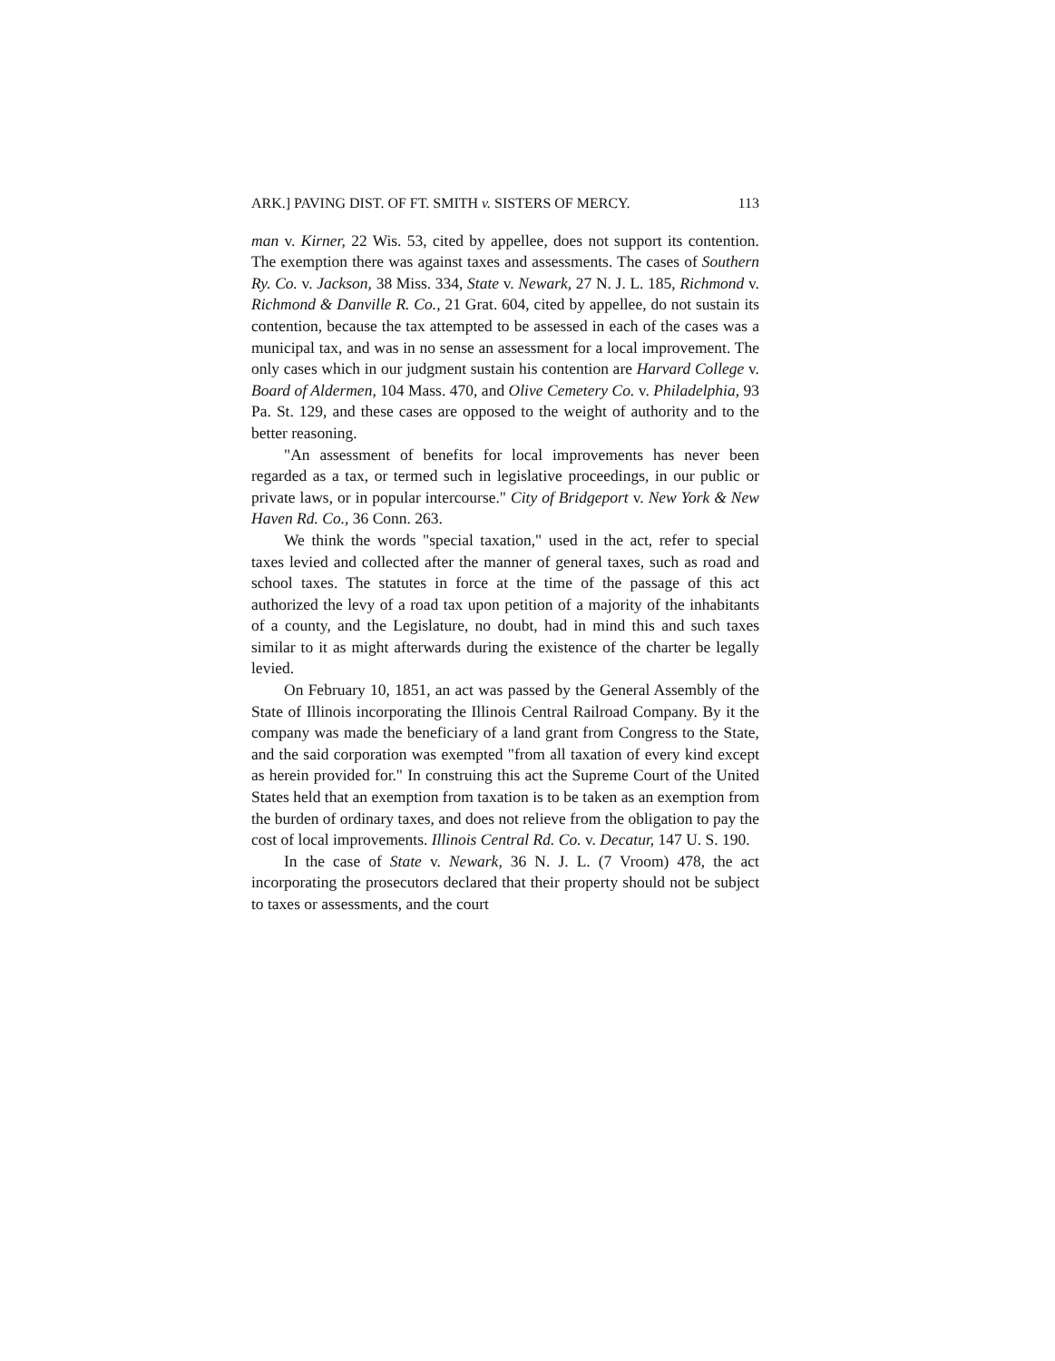ARK.] PAVING DIST. OF FT. SMITH v. SISTERS OF MERCY. 113
man v. Kirner, 22 Wis. 53, cited by appellee, does not support its contention. The exemption there was against taxes and assessments. The cases of Southern Ry. Co. v. Jackson, 38 Miss. 334, State v. Newark, 27 N. J. L. 185, Richmond v. Richmond & Danville R. Co., 21 Grat. 604, cited by appellee, do not sustain its contention, because the tax attempted to be assessed in each of the cases was a municipal tax, and was in no sense an assessment for a local improvement. The only cases which in our judgment sustain his contention are Harvard College v. Board of Aldermen, 104 Mass. 470, and Olive Cemetery Co. v. Philadelphia, 93 Pa. St. 129, and these cases are opposed to the weight of authority and to the better reasoning.
"An assessment of benefits for local improvements has never been regarded as a tax, or termed such in legislative proceedings, in our public or private laws, or in popular intercourse." City of Bridgeport v. New York & New Haven Rd. Co., 36 Conn. 263.
We think the words "special taxation," used in the act, refer to special taxes levied and collected after the manner of general taxes, such as road and school taxes. The statutes in force at the time of the passage of this act authorized the levy of a road tax upon petition of a majority of the inhabitants of a county, and the Legislature, no doubt, had in mind this and such taxes similar to it as might afterwards during the existence of the charter be legally levied.
On February 10, 1851, an act was passed by the General Assembly of the State of Illinois incorporating the Illinois Central Railroad Company. By it the company was made the beneficiary of a land grant from Congress to the State, and the said corporation was exempted "from all taxation of every kind except as herein provided for." In construing this act the Supreme Court of the United States held that an exemption from taxation is to be taken as an exemption from the burden of ordinary taxes, and does not relieve from the obligation to pay the cost of local improvements. Illinois Central Rd. Co. v. Decatur, 147 U. S. 190.
In the case of State v. Newark, 36 N. J. L. (7 Vroom) 478, the act incorporating the prosecutors declared that their property should not be subject to taxes or assessments, and the court